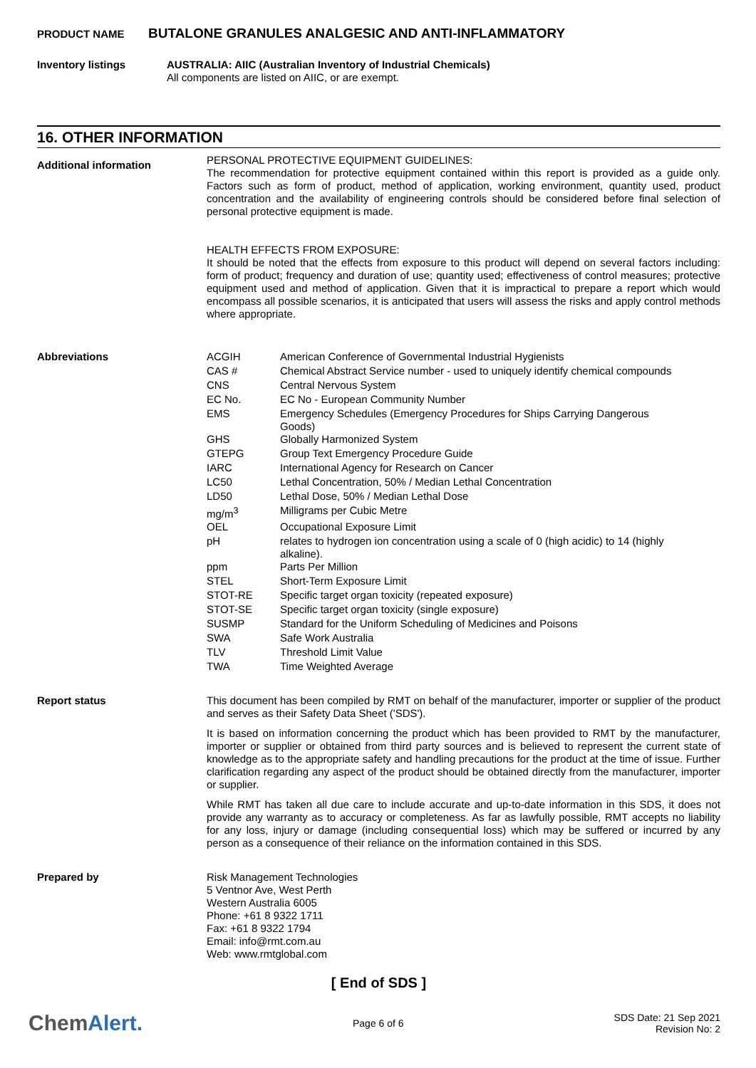PRODUCT NAME BUTALONE GRANULES ANALGESIC AND ANTI-INFLAMMATORY
Inventory listings
AUSTRALIA: AIIC (Australian Inventory of Industrial Chemicals)
All components are listed on AIIC, or are exempt.
16. OTHER INFORMATION
Additional information
PERSONAL PROTECTIVE EQUIPMENT GUIDELINES:
The recommendation for protective equipment contained within this report is provided as a guide only. Factors such as form of product, method of application, working environment, quantity used, product concentration and the availability of engineering controls should be considered before final selection of personal protective equipment is made.
HEALTH EFFECTS FROM EXPOSURE:
It should be noted that the effects from exposure to this product will depend on several factors including: form of product; frequency and duration of use; quantity used; effectiveness of control measures; protective equipment used and method of application. Given that it is impractical to prepare a report which would encompass all possible scenarios, it is anticipated that users will assess the risks and apply control methods where appropriate.
Abbreviations
| ACGIH | American Conference of Governmental Industrial Hygienists |
| CAS # | Chemical Abstract Service number - used to uniquely identify chemical compounds |
| CNS | Central Nervous System |
| EC No. | EC No - European Community Number |
| EMS | Emergency Schedules (Emergency Procedures for Ships Carrying Dangerous Goods) |
| GHS | Globally Harmonized System |
| GTEPG | Group Text Emergency Procedure Guide |
| IARC | International Agency for Research on Cancer |
| LC50 | Lethal Concentration, 50% / Median Lethal Concentration |
| LD50 | Lethal Dose, 50% / Median Lethal Dose |
| mg/m<sup>3</sup> | Milligrams per Cubic Metre |
| OEL | Occupational Exposure Limit |
| pH | relates to hydrogen ion concentration using a scale of 0 (high acidic) to 14 (highly alkaline). |
| ppm | Parts Per Million |
| STEL | Short-Term Exposure Limit |
| STOT-RE | Specific target organ toxicity (repeated exposure) |
| STOT-SE | Specific target organ toxicity (single exposure) |
| SUSMP | Standard for the Uniform Scheduling of Medicines and Poisons |
| SWA | Safe Work Australia |
| TLV | Threshold Limit Value |
| TWA | Time Weighted Average |
Report status
This document has been compiled by RMT on behalf of the manufacturer, importer or supplier of the product and serves as their Safety Data Sheet ('SDS').
It is based on information concerning the product which has been provided to RMT by the manufacturer, importer or supplier or obtained from third party sources and is believed to represent the current state of knowledge as to the appropriate safety and handling precautions for the product at the time of issue. Further clarification regarding any aspect of the product should be obtained directly from the manufacturer, importer or supplier.
While RMT has taken all due care to include accurate and up-to-date information in this SDS, it does not provide any warranty as to accuracy or completeness. As far as lawfully possible, RMT accepts no liability for any loss, injury or damage (including consequential loss) which may be suffered or incurred by any person as a consequence of their reliance on the information contained in this SDS.
Prepared by
Risk Management Technologies
5 Ventnor Ave, West Perth
Western Australia 6005
Phone: +61 8 9322 1711
Fax: +61 8 9322 1794
Email: info@rmt.com.au
Web: www.rmtglobal.com
[ End of SDS ]
ChemAlert.
Page 6 of 6
SDS Date: 21 Sep 2021
Revision No: 2